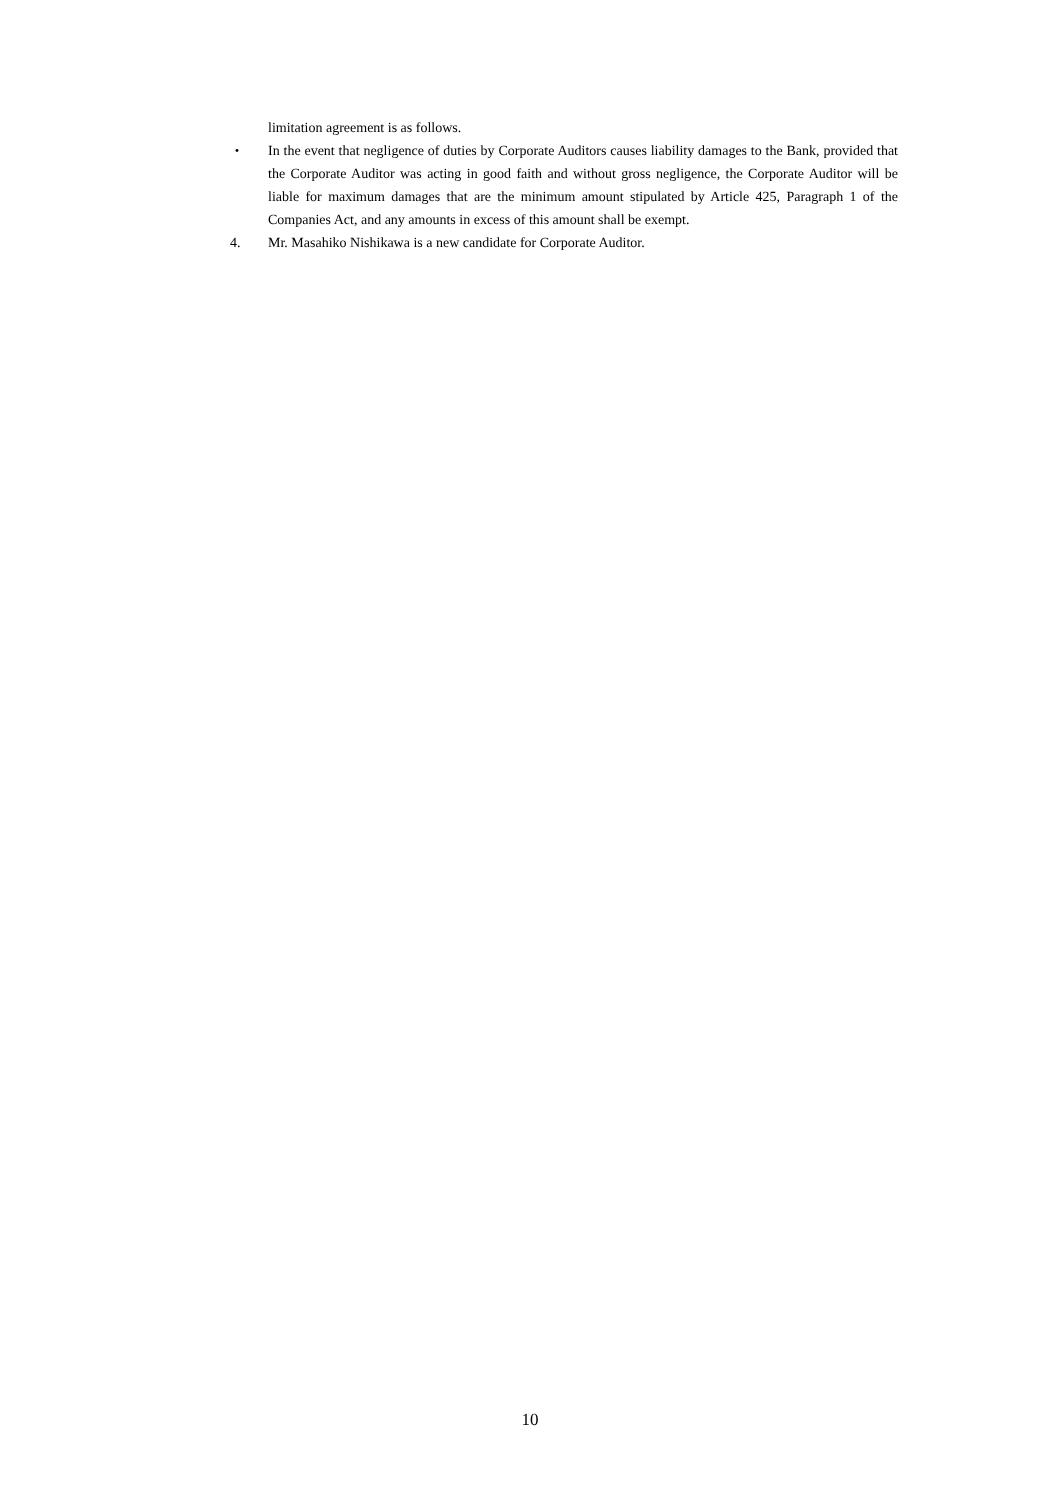limitation agreement is as follows.
・ In the event that negligence of duties by Corporate Auditors causes liability damages to the Bank, provided that the Corporate Auditor was acting in good faith and without gross negligence, the Corporate Auditor will be liable for maximum damages that are the minimum amount stipulated by Article 425, Paragraph 1 of the Companies Act, and any amounts in excess of this amount shall be exempt.
4. Mr. Masahiko Nishikawa is a new candidate for Corporate Auditor.
10